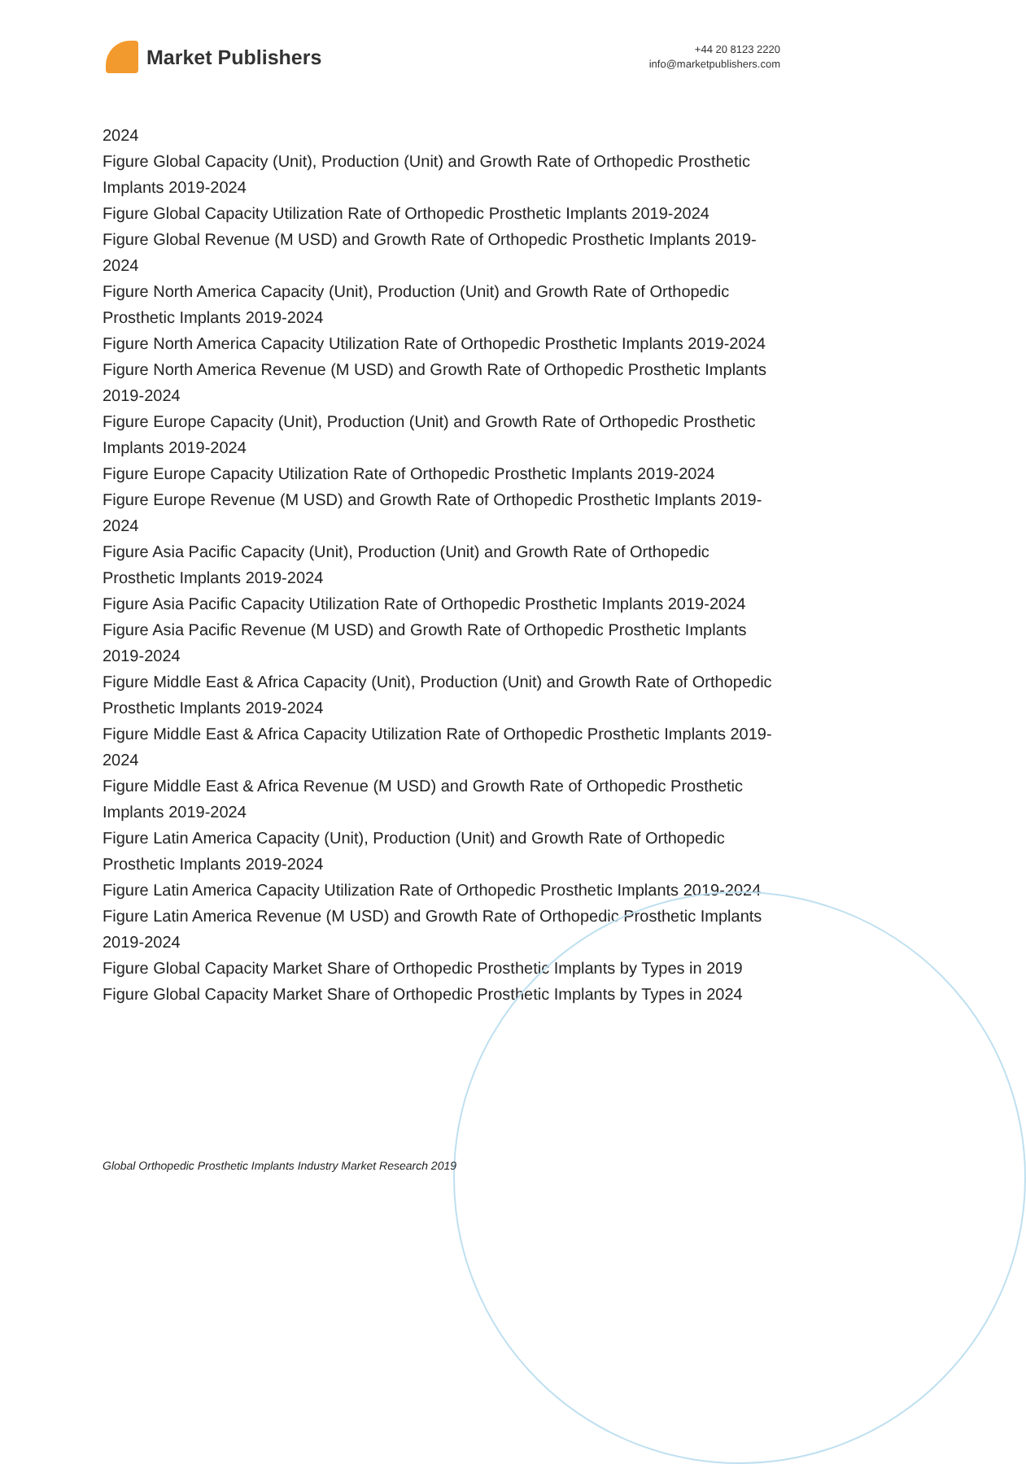Market Publishers
+44 20 8123 2220
info@marketpublishers.com
2024
Figure Global Capacity (Unit), Production (Unit) and Growth Rate of Orthopedic Prosthetic Implants 2019-2024
Figure Global Capacity Utilization Rate of Orthopedic Prosthetic Implants 2019-2024
Figure Global Revenue (M USD) and Growth Rate of Orthopedic Prosthetic Implants 2019-2024
Figure North America Capacity (Unit), Production (Unit) and Growth Rate of Orthopedic Prosthetic Implants 2019-2024
Figure North America Capacity Utilization Rate of Orthopedic Prosthetic Implants 2019-2024
Figure North America Revenue (M USD) and Growth Rate of Orthopedic Prosthetic Implants 2019-2024
Figure Europe Capacity (Unit), Production (Unit) and Growth Rate of Orthopedic Prosthetic Implants 2019-2024
Figure Europe Capacity Utilization Rate of Orthopedic Prosthetic Implants 2019-2024
Figure Europe Revenue (M USD) and Growth Rate of Orthopedic Prosthetic Implants 2019-2024
Figure Asia Pacific Capacity (Unit), Production (Unit) and Growth Rate of Orthopedic Prosthetic Implants 2019-2024
Figure Asia Pacific Capacity Utilization Rate of Orthopedic Prosthetic Implants 2019-2024
Figure Asia Pacific Revenue (M USD) and Growth Rate of Orthopedic Prosthetic Implants 2019-2024
Figure Middle East & Africa Capacity (Unit), Production (Unit) and Growth Rate of Orthopedic Prosthetic Implants 2019-2024
Figure Middle East & Africa Capacity Utilization Rate of Orthopedic Prosthetic Implants 2019-2024
Figure Middle East & Africa Revenue (M USD) and Growth Rate of Orthopedic Prosthetic Implants 2019-2024
Figure Latin America Capacity (Unit), Production (Unit) and Growth Rate of Orthopedic Prosthetic Implants 2019-2024
Figure Latin America Capacity Utilization Rate of Orthopedic Prosthetic Implants 2019-2024
Figure Latin America Revenue (M USD) and Growth Rate of Orthopedic Prosthetic Implants 2019-2024
Figure Global Capacity Market Share of Orthopedic Prosthetic Implants by Types in 2019
Figure Global Capacity Market Share of Orthopedic Prosthetic Implants by Types in 2024
Global Orthopedic Prosthetic Implants Industry Market Research 2019